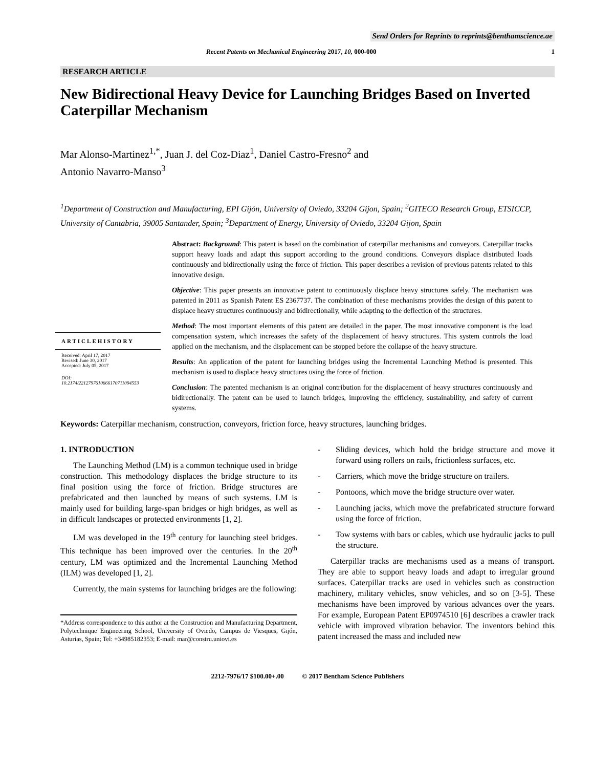Send Orders for Reprints to reprints@benthamscience.ae
Recent Patents on Mechanical Engineering 2017, 10, 000-000 1
RESEARCH ARTICLE
New Bidirectional Heavy Device for Launching Bridges Based on Inverted Caterpillar Mechanism
Mar Alonso-Martinez<sup>1,*</sup>, Juan J. del Coz-Diaz<sup>1</sup>, Daniel Castro-Fresno<sup>2</sup> and
Antonio Navarro-Manso<sup>3</sup>
<sup>1</sup> Department of Construction and Manufacturing, EPI Gijón, University of Oviedo, 33204 Gijon, Spain; <sup>2</sup>GITECO Research Group, ETSICCP, University of Cantabria, 39005 Santander, Spain; <sup>3</sup>Department of Energy, University of Oviedo, 33204 Gijon, Spain
ARTICLEHISTORY
Received: April 17, 2017
Revised: June 30, 2017
Accepted: July 05, 2017
DOI:
10.2174/2212797610666170711094553
Abstract: Background: This patent is based on the combination of caterpillar mechanisms and conveyors. Caterpillar tracks support heavy loads and adapt this support according to the ground conditions. Conveyors displace distributed loads continuously and bidirectionally using the force of friction. This paper describes a revision of previous patents related to this innovative design.
Objective: This paper presents an innovative patent to continuously displace heavy structures safely. The mechanism was patented in 2011 as Spanish Patent ES 2367737. The combination of these mechanisms provides the design of this patent to displace heavy structures continuously and bidirectionally, while adapting to the deflection of the structures.
Method: The most important elements of this patent are detailed in the paper. The most innovative component is the load compensation system, which increases the safety of the displacement of heavy structures. This system controls the load applied on the mechanism, and the displacement can be stopped before the collapse of the heavy structure.
Results: An application of the patent for launching bridges using the Incremental Launching Method is presented. This mechanism is used to displace heavy structures using the force of friction.
Conclusion: The patented mechanism is an original contribution for the displacement of heavy structures continuously and bidirectionally. The patent can be used to launch bridges, improving the efficiency, sustainability, and safety of current systems.
Keywords: Caterpillar mechanism, construction, conveyors, friction force, heavy structures, launching bridges.
1. INTRODUCTION
The Launching Method (LM) is a common technique used in bridge construction. This methodology displaces the bridge structure to its final position using the force of friction. Bridge structures are prefabricated and then launched by means of such systems. LM is mainly used for building large-span bridges or high bridges, as well as in difficult landscapes or protected environments [1, 2].
LM was developed in the 19<sup>th</sup> century for launching steel bridges. This technique has been improved over the centuries. In the 20<sup>th</sup> century, LM was optimized and the Incremental Launching Method (ILM) was developed [1, 2].
Currently, the main systems for launching bridges are the following:
*Address correspondence to this author at the Construction and Manufacturing Department, Polytechnique Engineering School, University of Oviedo, Campus de Viesques, Gijón, Asturias, Spain; Tel: +34985182353; E-mail: mar@constru.uniovi.es
- Sliding devices, which hold the bridge structure and move it forward using rollers on rails, frictionless surfaces, etc.
- Carriers, which move the bridge structure on trailers.
- Pontoons, which move the bridge structure over water.
- Launching jacks, which move the prefabricated structure forward using the force of friction.
- Tow systems with bars or cables, which use hydraulic jacks to pull the structure.
Caterpillar tracks are mechanisms used as a means of transport. They are able to support heavy loads and adapt to irregular ground surfaces. Caterpillar tracks are used in vehicles such as construction machinery, military vehicles, snow vehicles, and so on [3-5]. These mechanisms have been improved by various advances over the years. For example, European Patent EP0974510 [6] describes a crawler track vehicle with improved vibration behavior. The inventors behind this patent increased the mass and included new
2212-7976/17 $100.00+.00 © 2017 Bentham Science Publishers